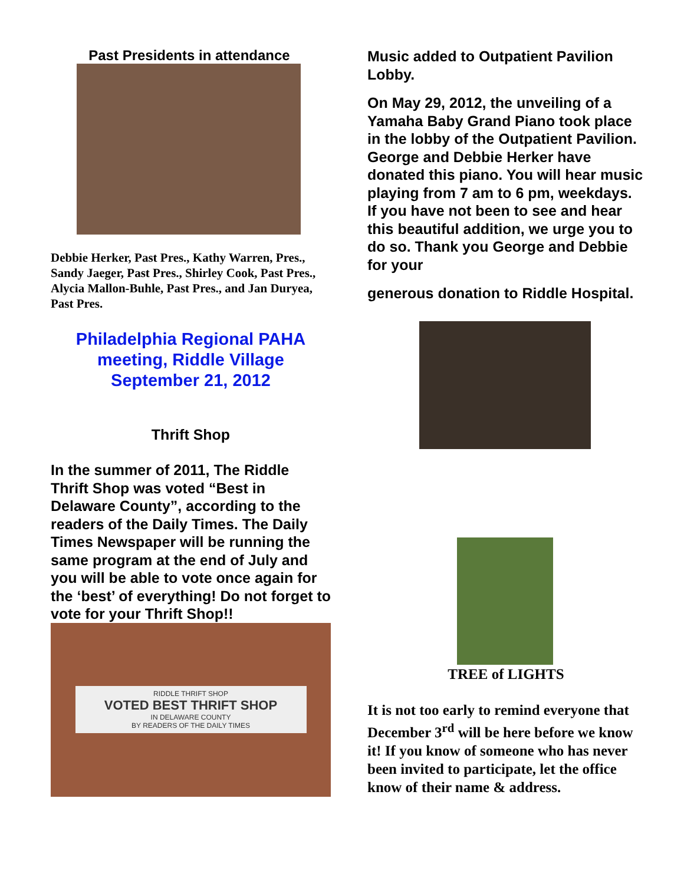Past Presidents in attendance
Debbie Herker, Past Pres., Kathy Warren, Pres., Sandy Jaeger, Past Pres., Shirley Cook, Past Pres., Alycia Mallon-Buhle, Past Pres., and Jan Duryea, Past Pres.
Philadelphia Regional PAHA
meeting, Riddle Village
September 21, 2012
Thrift Shop
In the summer of 2011, The Riddle Thrift Shop was voted “Best in Delaware County”, according to the readers of the Daily Times. The Daily Times Newspaper will be running the same program at the end of July and you will be able to vote once again for the ‘best’ of everything! Do not forget to vote for your Thrift Shop!!
RIDDLE THRIFT SHOP
VOTED BEST THRIFT SHOP
IN DELAWARE COUNTY
BY READERS OF THE DAILY TIMES
Music added to Outpatient Pavilion Lobby.
On May 29, 2012, the unveiling of a Yamaha Baby Grand Piano took place in the lobby of the Outpatient Pavilion. George and Debbie Herker have donated this piano. You will hear music playing from 7 am to 6 pm, weekdays. If you have not been to see and hear this beautiful addition, we urge you to do so. Thank you George and Debbie for your
generous donation to Riddle Hospital.
TREE of LIGHTS
It is not too early to remind everyone that December 3<sup>rd</sup> will be here before we know it! If you know of someone who has never been invited to participate, let the office know of their name & address.